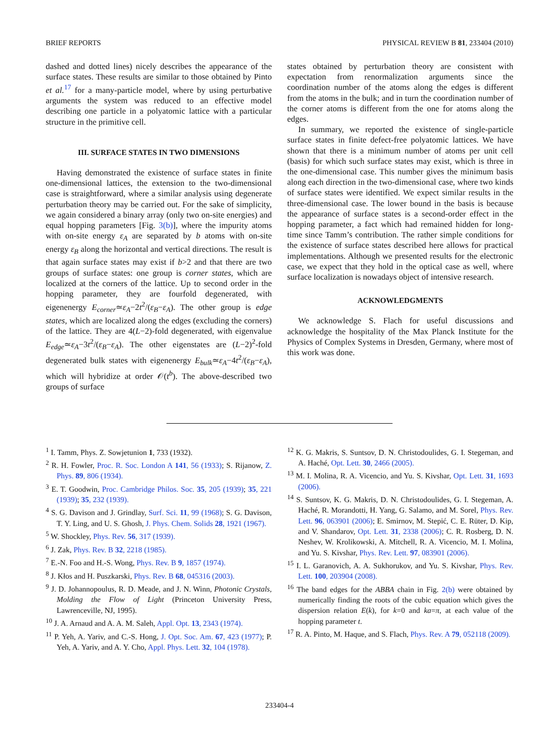BRIEF REPORTS PHYSICAL REVIEW B 81, 233404 (2010)
dashed and dotted lines) nicely describes the appearance of the surface states. These results are similar to those obtained by Pinto et al.<sup>17</sup> for a many-particle model, where by using perturbative arguments the system was reduced to an effective model describing one particle in a polyatomic lattice with a particular structure in the primitive cell.
III. SURFACE STATES IN TWO DIMENSIONS
Having demonstrated the existence of surface states in finite one-dimensional lattices, the extension to the two-dimensional case is straightforward, where a similar analysis using degenerate perturbation theory may be carried out. For the sake of simplicity, we again considered a binary array (only two on-site energies) and equal hopping parameters [Fig. 3(b)], where the impurity atoms with on-site energy ε<sub>A</sub> are separated by b atoms with on-site energy ε<sub>B</sub> along the horizontal and vertical directions. The result is that again surface states may exist if b>2 and that there are two groups of surface states: one group is corner states, which are localized at the corners of the lattice. Up to second order in the hopping parameter, they are fourfold degenerated, with eigenenergy E<sub>corner</sub>≃ε<sub>A</sub>−2t<sup>2</sup>/(ε<sub>B</sub>−ε<sub>A</sub>). The other group is edge states, which are localized along the edges (excluding the corners) of the lattice. They are 4(L−2)-fold degenerated, with eigenvalue E<sub>edge</sub>≃ε<sub>A</sub>−3t<sup>2</sup>/(ε<sub>B</sub>−ε<sub>A</sub>). The other eigenstates are (L−2)<sup>2</sup>-fold degenerated bulk states with eigenenergy E<sub>bulk</sub>≃ε<sub>A</sub>−4t<sup>2</sup>/(ε<sub>B</sub>−ε<sub>A</sub>), which will hybridize at order 𝒪(t<sup>b</sup>). The above-described two groups of surface
states obtained by perturbation theory are consistent with expectation from renormalization arguments since the coordination number of the atoms along the edges is different from the atoms in the bulk; and in turn the coordination number of the corner atoms is different from the one for atoms along the edges.
In summary, we reported the existence of single-particle surface states in finite defect-free polyatomic lattices. We have shown that there is a minimum number of atoms per unit cell (basis) for which such surface states may exist, which is three in the one-dimensional case. This number gives the minimum basis along each direction in the two-dimensional case, where two kinds of surface states were identified. We expect similar results in the three-dimensional case. The lower bound in the basis is because the appearance of surface states is a second-order effect in the hopping parameter, a fact which had remained hidden for long-time since Tamm’s contribution. The rather simple conditions for the existence of surface states described here allows for practical implementations. Although we presented results for the electronic case, we expect that they hold in the optical case as well, where surface localization is nowadays object of intensive research.
ACKNOWLEDGMENTS
We acknowledge S. Flach for useful discussions and acknowledge the hospitality of the Max Planck Institute for the Physics of Complex Systems in Dresden, Germany, where most of this work was done.
<sup>1</sup> I. Tamm, Phys. Z. Sowjetunion 1, 733 (1932).
<sup>2</sup> R. H. Fowler, Proc. R. Soc. London A 141, 56 (1933); S. Rijanow, Z. Phys. 89, 806 (1934).
<sup>3</sup> E. T. Goodwin, Proc. Cambridge Philos. Soc. 35, 205 (1939); 35, 221 (1939); 35, 232 (1939).
<sup>4</sup> S. G. Davison and J. Grindlay, Surf. Sci. 11, 99 (1968); S. G. Davison, T. Y. Ling, and U. S. Ghosh, J. Phys. Chem. Solids 28, 1921 (1967).
<sup>5</sup> W. Shockley, Phys. Rev. 56, 317 (1939).
<sup>6</sup> J. Zak, Phys. Rev. B 32, 2218 (1985).
<sup>7</sup> E.-N. Foo and H.-S. Wong, Phys. Rev. B 9, 1857 (1974).
<sup>8</sup> J. Kłos and H. Puszkarski, Phys. Rev. B 68, 045316 (2003).
<sup>9</sup> J. D. Johannopoulus, R. D. Meade, and J. N. Winn, Photonic Crystals, Molding the Flow of Light (Princeton University Press, Lawrenceville, NJ, 1995).
<sup>10</sup> J. A. Arnaud and A. A. M. Saleh, Appl. Opt. 13, 2343 (1974).
<sup>11</sup> P. Yeh, A. Yariv, and C.-S. Hong, J. Opt. Soc. Am. 67, 423 (1977); P. Yeh, A. Yariv, and A. Y. Cho, Appl. Phys. Lett. 32, 104 (1978).
<sup>12</sup> K. G. Makris, S. Suntsov, D. N. Christodoulides, G. I. Stegeman, and A. Haché, Opt. Lett. 30, 2466 (2005).
<sup>13</sup> M. I. Molina, R. A. Vicencio, and Yu. S. Kivshar, Opt. Lett. 31, 1693 (2006).
<sup>14</sup> S. Suntsov, K. G. Makris, D. N. Christodoulides, G. I. Stegeman, A. Haché, R. Morandotti, H. Yang, G. Salamo, and M. Sorel, Phys. Rev. Lett. 96, 063901 (2006); E. Smirnov, M. Stepić, C. E. Rüter, D. Kip, and V. Shandarov, Opt. Lett. 31, 2338 (2006); C. R. Rosberg, D. N. Neshev, W. Krolikowski, A. Mitchell, R. A. Vicencio, M. I. Molina, and Yu. S. Kivshar, Phys. Rev. Lett. 97, 083901 (2006).
<sup>15</sup> I. L. Garanovich, A. A. Sukhorukov, and Yu. S. Kivshar, Phys. Rev. Lett. 100, 203904 (2008).
<sup>16</sup> The band edges for the ABBA chain in Fig. 2(b) were obtained by numerically finding the roots of the cubic equation which gives the dispersion relation E(k), for k=0 and ka=π, at each value of the hopping parameter t.
<sup>17</sup> R. A. Pinto, M. Haque, and S. Flach, Phys. Rev. A 79, 052118 (2009).
233404-4